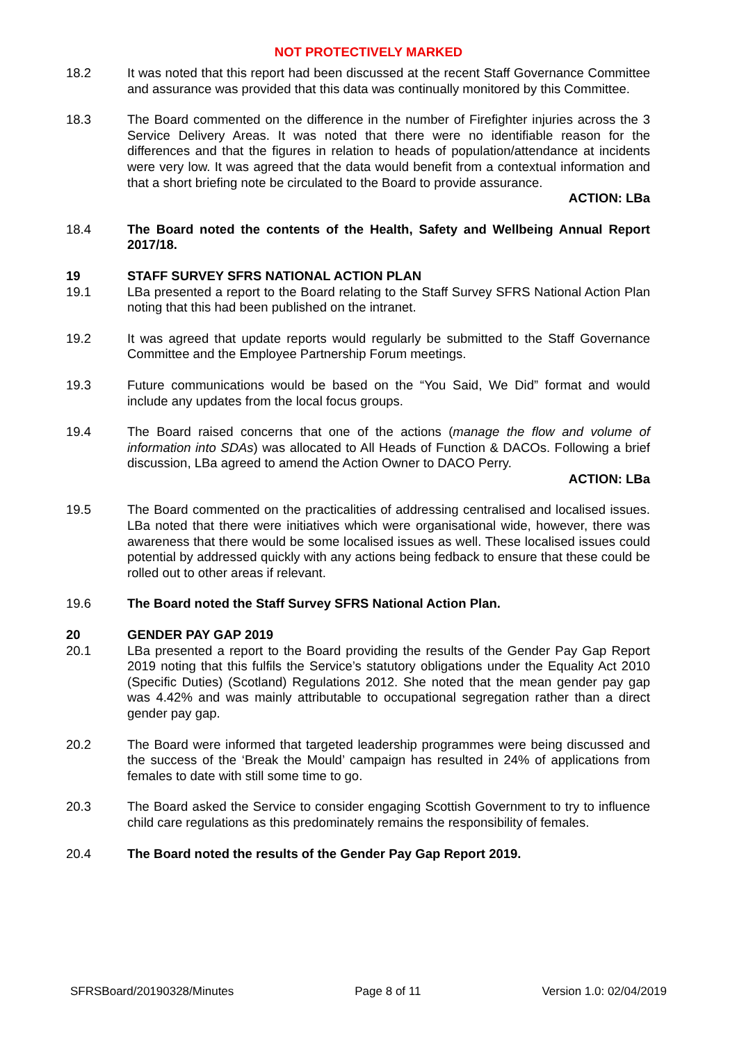NOT PROTECTIVELY MARKED
18.2 It was noted that this report had been discussed at the recent Staff Governance Committee and assurance was provided that this data was continually monitored by this Committee.
18.3 The Board commented on the difference in the number of Firefighter injuries across the 3 Service Delivery Areas. It was noted that there were no identifiable reason for the differences and that the figures in relation to heads of population/attendance at incidents were very low. It was agreed that the data would benefit from a contextual information and that a short briefing note be circulated to the Board to provide assurance.
ACTION: LBa
18.4 The Board noted the contents of the Health, Safety and Wellbeing Annual Report 2017/18.
19 STAFF SURVEY SFRS NATIONAL ACTION PLAN
19.1 LBa presented a report to the Board relating to the Staff Survey SFRS National Action Plan noting that this had been published on the intranet.
19.2 It was agreed that update reports would regularly be submitted to the Staff Governance Committee and the Employee Partnership Forum meetings.
19.3 Future communications would be based on the “You Said, We Did” format and would include any updates from the local focus groups.
19.4 The Board raised concerns that one of the actions (manage the flow and volume of information into SDAs) was allocated to All Heads of Function & DACOs. Following a brief discussion, LBa agreed to amend the Action Owner to DACO Perry.
ACTION: LBa
19.5 The Board commented on the practicalities of addressing centralised and localised issues. LBa noted that there were initiatives which were organisational wide, however, there was awareness that there would be some localised issues as well. These localised issues could potential by addressed quickly with any actions being fedback to ensure that these could be rolled out to other areas if relevant.
19.6 The Board noted the Staff Survey SFRS National Action Plan.
20 GENDER PAY GAP 2019
20.1 LBa presented a report to the Board providing the results of the Gender Pay Gap Report 2019 noting that this fulfils the Service’s statutory obligations under the Equality Act 2010 (Specific Duties) (Scotland) Regulations 2012. She noted that the mean gender pay gap was 4.42% and was mainly attributable to occupational segregation rather than a direct gender pay gap.
20.2 The Board were informed that targeted leadership programmes were being discussed and the success of the ‘Break the Mould’ campaign has resulted in 24% of applications from females to date with still some time to go.
20.3 The Board asked the Service to consider engaging Scottish Government to try to influence child care regulations as this predominately remains the responsibility of females.
20.4 The Board noted the results of the Gender Pay Gap Report 2019.
SFRSBoard/20190328/Minutes Page 8 of 11 Version 1.0: 02/04/2019